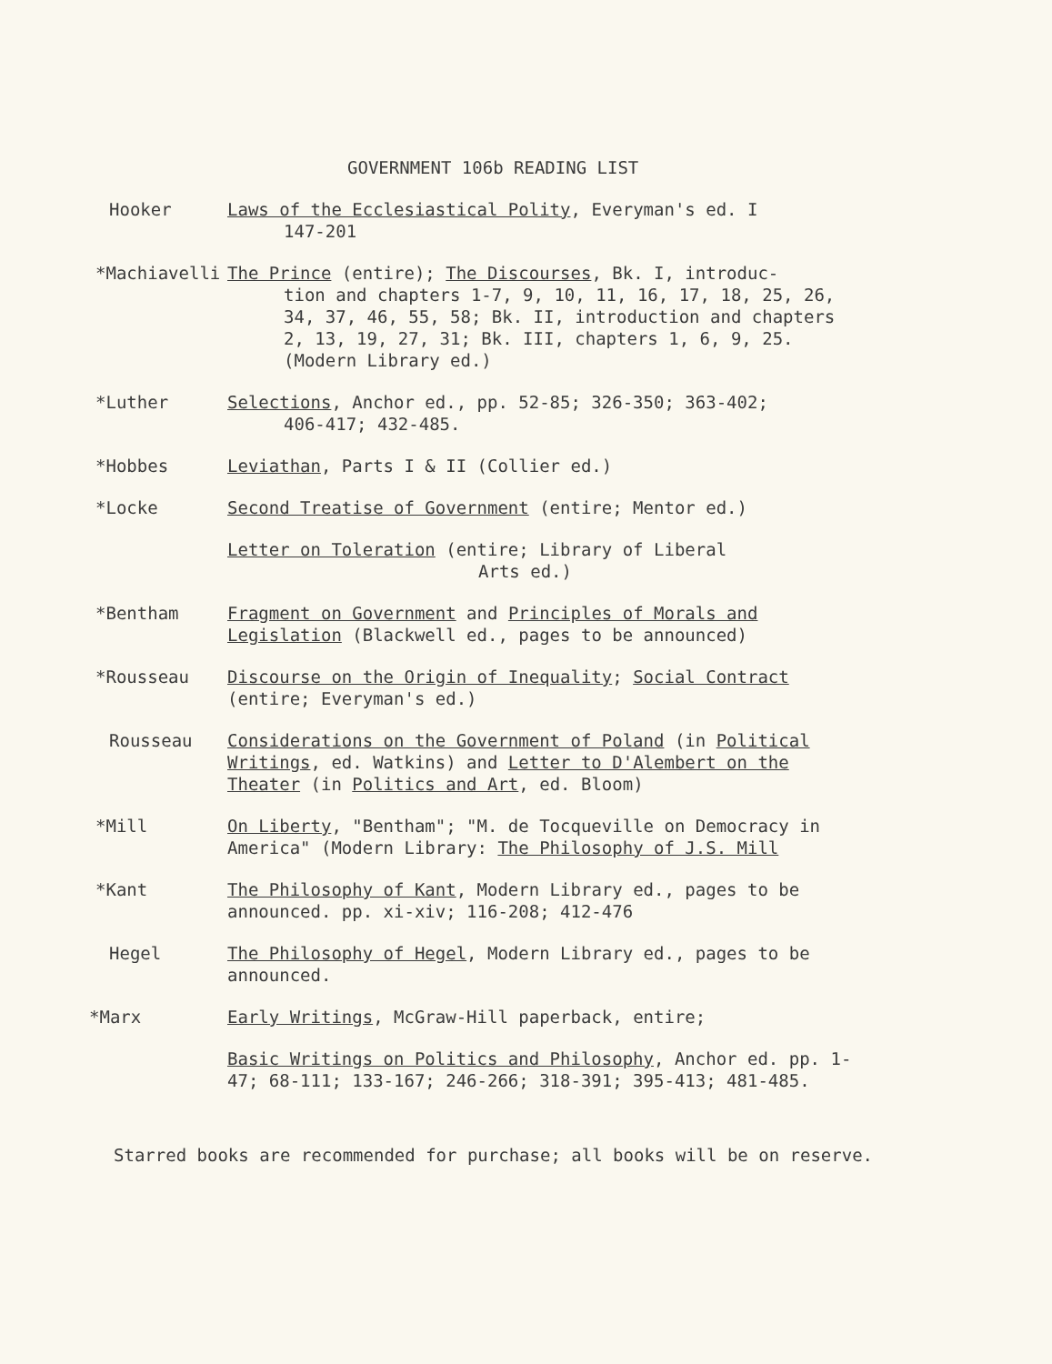GOVERNMENT 106b READING LIST
Hooker Laws of the Ecclesiastical Polity, Everyman's ed. I
147-201
*Machiavelli The Prince (entire); The Discourses, Bk. I, introduc-
tion and chapters 1-7, 9, 10, 11, 16, 17, 18, 25, 26, 34, 37, 46, 55, 58; Bk. II, introduction and chapters 2, 13, 19, 27, 31; Bk. III, chapters 1, 6, 9, 25. (Modern Library ed.)
*Luther Selections, Anchor ed., pp. 52-85; 326-350; 363-402;
406-417; 432-485.
*Hobbes Leviathan, Parts I & II (Collier ed.)
*Locke Second Treatise of Government (entire; Mentor ed.)
Letter on Toleration (entire; Library of Liberal
Arts ed.)
*Bentham Fragment on Government and Principles of Morals and Legislation (Blackwell ed., pages to be announced)
*Rousseau Discourse on the Origin of Inequality; Social Contract (entire; Everyman's ed.)
Rousseau Considerations on the Government of Poland (in Political Writings, ed. Watkins) and Letter to D'Alembert on the Theater (in Politics and Art, ed. Bloom)
*Mill On Liberty, "Bentham"; "M. de Tocqueville on Democracy in America" (Modern Library: The Philosophy of J.S. Mill
*Kant The Philosophy of Kant, Modern Library ed., pages to be announced. pp. xi-xiv; 116-208; 412-476
Hegel The Philosophy of Hegel, Modern Library ed., pages to be announced.
*Marx Early Writings, McGraw-Hill paperback, entire;
Basic Writings on Politics and Philosophy, Anchor ed. pp. 1-47; 68-111; 133-167; 246-266; 318-391; 395-413; 481-485.
Starred books are recommended for purchase; all books will be on reserve.